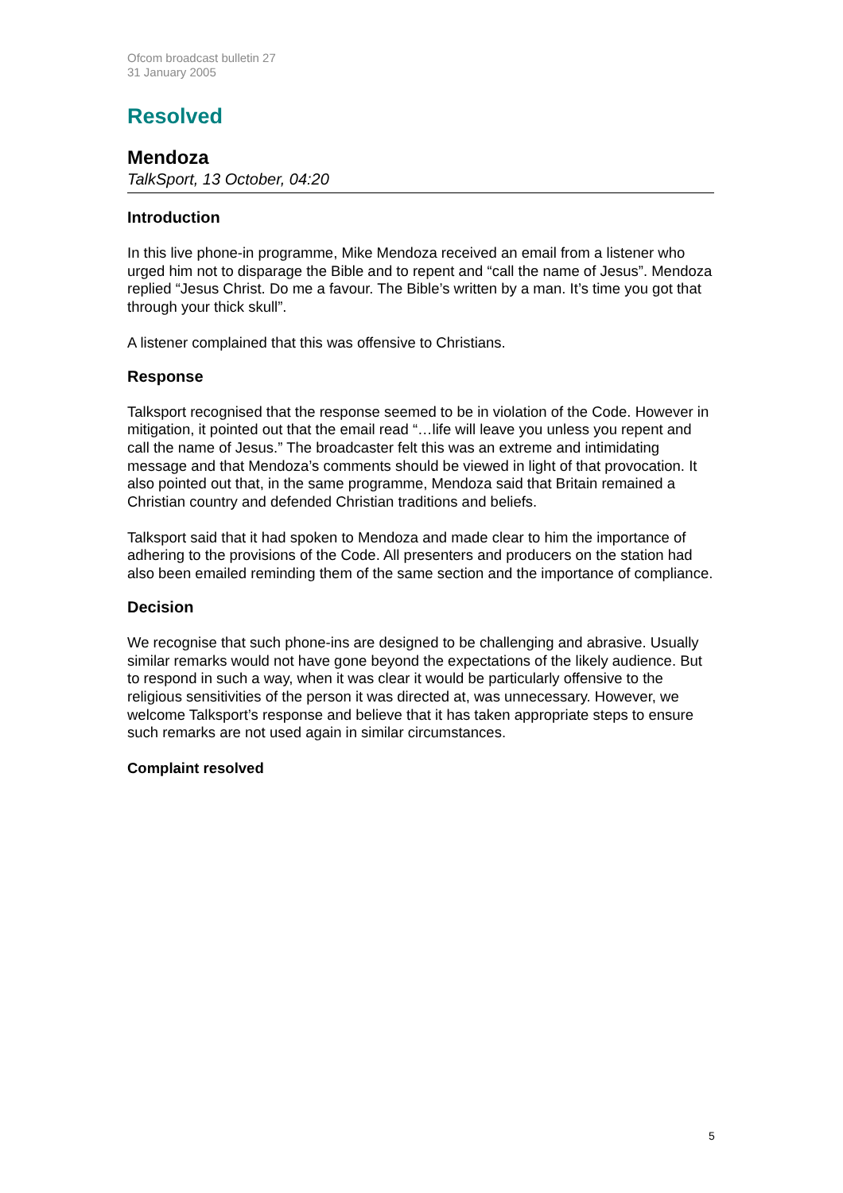Ofcom broadcast bulletin 27
31 January 2005
Resolved
Mendoza
TalkSport, 13 October, 04:20
Introduction
In this live phone-in programme, Mike Mendoza received an email from a listener who urged him not to disparage the Bible and to repent and “call the name of Jesus”. Mendoza replied “Jesus Christ. Do me a favour. The Bible’s written by a man. It’s time you got that through your thick skull”.
A listener complained that this was offensive to Christians.
Response
Talksport recognised that the response seemed to be in violation of the Code. However in mitigation, it pointed out that the email read “…life will leave you unless you repent and call the name of Jesus.” The broadcaster felt this was an extreme and intimidating message and that Mendoza’s comments should be viewed in light of that provocation. It also pointed out that, in the same programme, Mendoza said that Britain remained a Christian country and defended Christian traditions and beliefs.
Talksport said that it had spoken to Mendoza and made clear to him the importance of adhering to the provisions of the Code. All presenters and producers on the station had also been emailed reminding them of the same section and the importance of compliance.
Decision
We recognise that such phone-ins are designed to be challenging and abrasive. Usually similar remarks would not have gone beyond the expectations of the likely audience. But to respond in such a way, when it was clear it would be particularly offensive to the religious sensitivities of the person it was directed at, was unnecessary. However, we welcome Talksport’s response and believe that it has taken appropriate steps to ensure such remarks are not used again in similar circumstances.
Complaint resolved
5